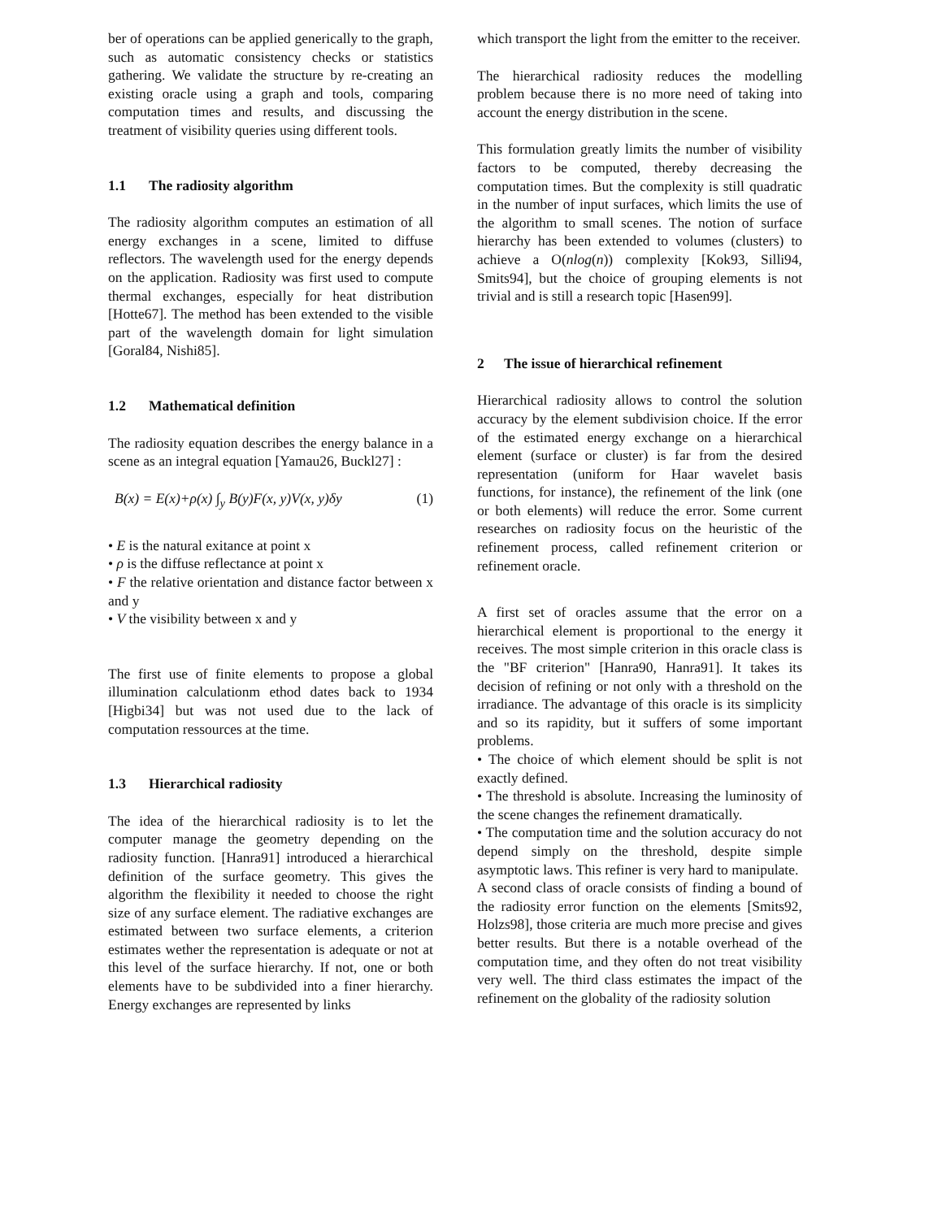ber of operations can be applied generically to the graph, such as automatic consistency checks or statistics gathering. We validate the structure by re-creating an existing oracle using a graph and tools, comparing computation times and results, and discussing the treatment of visibility queries using different tools.
1.1 The radiosity algorithm
The radiosity algorithm computes an estimation of all energy exchanges in a scene, limited to diffuse reflectors. The wavelength used for the energy depends on the application. Radiosity was first used to compute thermal exchanges, especially for heat distribution [Hotte67]. The method has been extended to the visible part of the wavelength domain for light simulation [Goral84, Nishi85].
1.2 Mathematical definition
The radiosity equation describes the energy balance in a scene as an integral equation [Yamau26, Buckl27] :
B(x) = E(x)+ρ(x) ∫<sub>y</sub> B(y)F(x, y)V(x, y)δy (1)
• E is the natural exitance at point x
• ρ is the diffuse reflectance at point x
• F the relative orientation and distance factor between x and y
• V the visibility between x and y
The first use of finite elements to propose a global illumination calculationm ethod dates back to 1934 [Higbi34] but was not used due to the lack of computation ressources at the time.
1.3 Hierarchical radiosity
The idea of the hierarchical radiosity is to let the computer manage the geometry depending on the radiosity function. [Hanra91] introduced a hierarchical definition of the surface geometry. This gives the algorithm the flexibility it needed to choose the right size of any surface element. The radiative exchanges are estimated between two surface elements, a criterion estimates wether the representation is adequate or not at this level of the surface hierarchy. If not, one or both elements have to be subdivided into a finer hierarchy. Energy exchanges are represented by links
which transport the light from the emitter to the receiver.
The hierarchical radiosity reduces the modelling problem because there is no more need of taking into account the energy distribution in the scene.
This formulation greatly limits the number of visibility factors to be computed, thereby decreasing the computation times. But the complexity is still quadratic in the number of input surfaces, which limits the use of the algorithm to small scenes. The notion of surface hierarchy has been extended to volumes (clusters) to achieve a O(nlog(n)) complexity [Kok93, Silli94, Smits94], but the choice of grouping elements is not trivial and is still a research topic [Hasen99].
2 The issue of hierarchical refinement
Hierarchical radiosity allows to control the solution accuracy by the element subdivision choice. If the error of the estimated energy exchange on a hierarchical element (surface or cluster) is far from the desired representation (uniform for Haar wavelet basis functions, for instance), the refinement of the link (one or both elements) will reduce the error. Some current researches on radiosity focus on the heuristic of the refinement process, called refinement criterion or refinement oracle.
A first set of oracles assume that the error on a hierarchical element is proportional to the energy it receives. The most simple criterion in this oracle class is the "BF criterion" [Hanra90, Hanra91]. It takes its decision of refining or not only with a threshold on the irradiance. The advantage of this oracle is its simplicity and so its rapidity, but it suffers of some important problems.
• The choice of which element should be split is not exactly defined.
• The threshold is absolute. Increasing the luminosity of the scene changes the refinement dramatically.
• The computation time and the solution accuracy do not depend simply on the threshold, despite simple asymptotic laws. This refiner is very hard to manipulate.
A second class of oracle consists of finding a bound of the radiosity error function on the elements [Smits92, Holzs98], those criteria are much more precise and gives better results. But there is a notable overhead of the computation time, and they often do not treat visibility very well. The third class estimates the impact of the refinement on the globality of the radiosity solution